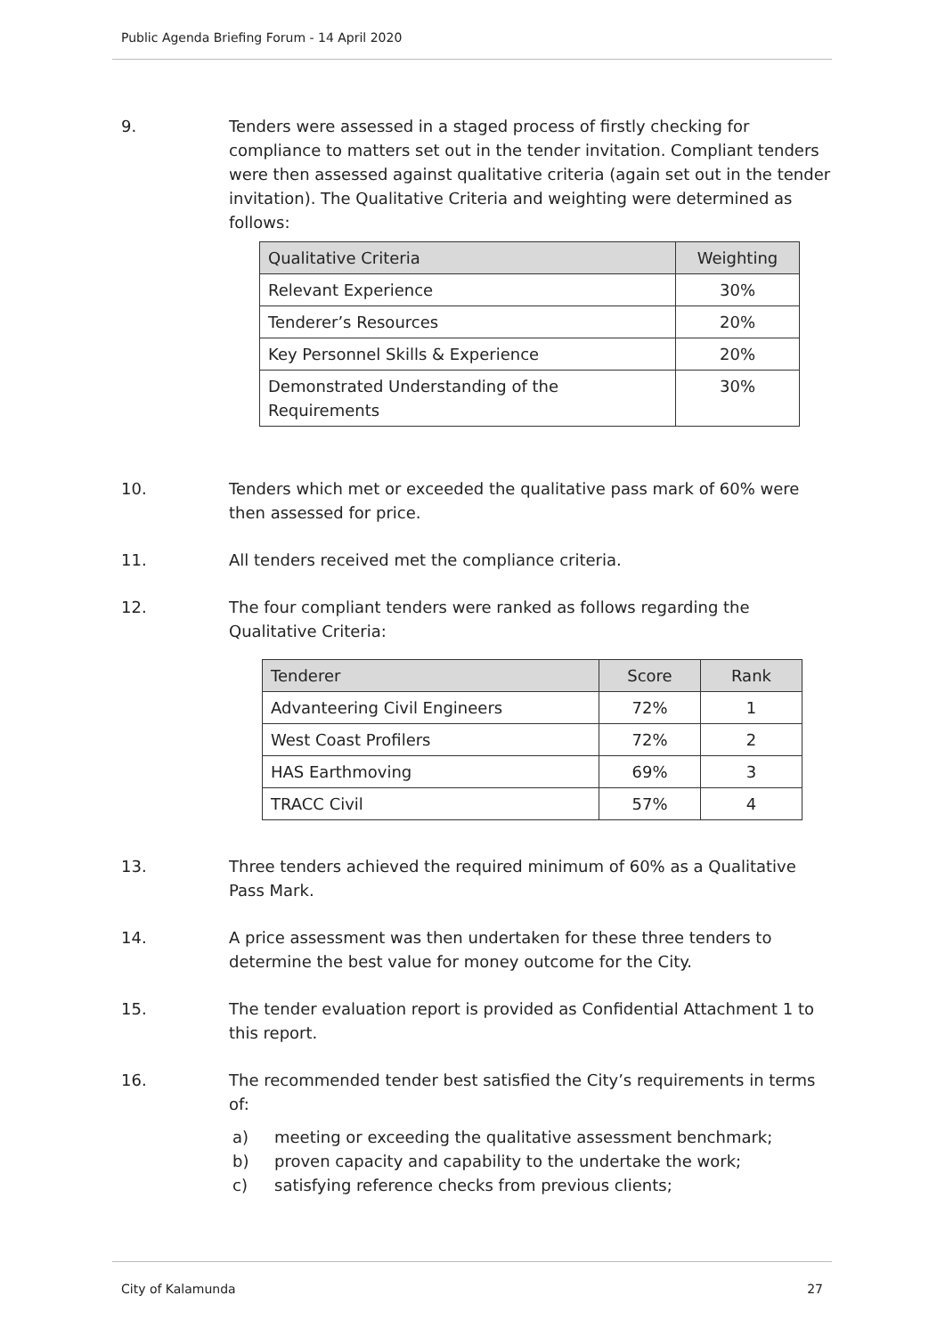Public Agenda Briefing Forum - 14 April 2020
9. Tenders were assessed in a staged process of firstly checking for compliance to matters set out in the tender invitation. Compliant tenders were then assessed against qualitative criteria (again set out in the tender invitation). The Qualitative Criteria and weighting were determined as follows:
| Qualitative Criteria | Weighting |
| --- | --- |
| Relevant Experience | 30% |
| Tenderer’s Resources | 20% |
| Key Personnel Skills & Experience | 20% |
| Demonstrated Understanding of the Requirements | 30% |
10. Tenders which met or exceeded the qualitative pass mark of 60% were then assessed for price.
11. All tenders received met the compliance criteria.
12. The four compliant tenders were ranked as follows regarding the Qualitative Criteria:
| Tenderer | Score | Rank |
| --- | --- | --- |
| Advanteering Civil Engineers | 72% | 1 |
| West Coast Profilers | 72% | 2 |
| HAS Earthmoving | 69% | 3 |
| TRACC Civil | 57% | 4 |
13. Three tenders achieved the required minimum of 60% as a Qualitative Pass Mark.
14. A price assessment was then undertaken for these three tenders to determine the best value for money outcome for the City.
15. The tender evaluation report is provided as Confidential Attachment 1 to this report.
16. The recommended tender best satisfied the City’s requirements in terms of:
a) meeting or exceeding the qualitative assessment benchmark;
b) proven capacity and capability to the undertake the work;
c) satisfying reference checks from previous clients;
City of Kalamunda 27